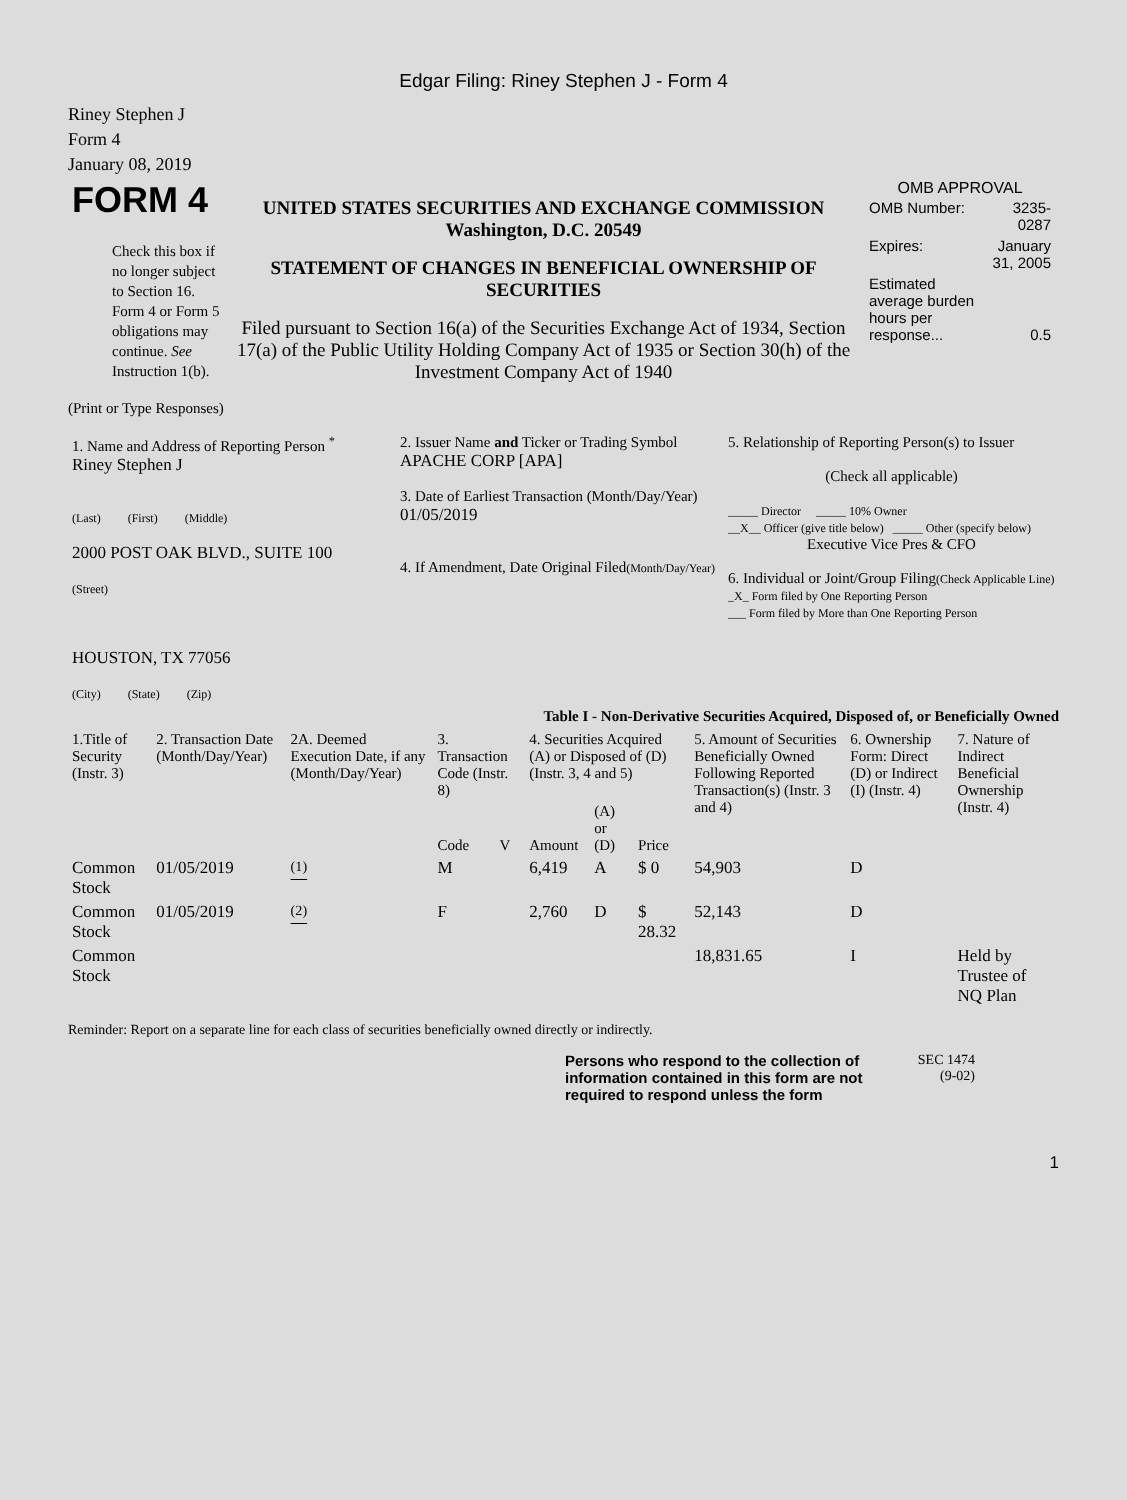Edgar Filing: Riney Stephen J - Form 4
Riney Stephen J
Form 4
January 08, 2019
| FORM 4 Check this box if no longer subject to Section 16. Form 4 or Form 5 obligations may continue. See Instruction 1(b). | UNITED STATES SECURITIES AND EXCHANGE COMMISSION Washington, D.C. 20549 STATEMENT OF CHANGES IN BENEFICIAL OWNERSHIP OF SECURITIES Filed pursuant to Section 16(a) of the Securities Exchange Act of 1934, Section 17(a) of the Public Utility Holding Company Act of 1935 or Section 30(h) of the Investment Company Act of 1940 | OMB APPROVAL / OMB Number: / 3235-0287 / / Expires: / January 31, 2005 / / Estimated average burden hours per response... / 0.5 / |
(Print or Type Responses)
| 1. Name and Address of Reporting Person <sup>*</sup> Riney Stephen J (Last) (First) (Middle) 2000 POST OAK BLVD., SUITE 100 (Street) HOUSTON, TX 77056 (City) (State) (Zip) | 2. Issuer Name and Ticker or Trading Symbol APACHE CORP [APA] 3. Date of Earliest Transaction (Month/Day/Year) 01/05/2019 4. If Amendment, Date Original Filed (Month/Day/Year) | 5. Relationship of Reporting Person(s) to Issuer (Check all applicable) _____ Director _____ 10% Owner __X__ Officer (give title below) _____ Other (specify below) Executive Vice Pres & CFO 6. Individual or Joint/Group Filing (Check Applicable Line) _X_ Form filed by One Reporting Person ___ Form filed by More than One Reporting Person |
Table I - Non-Derivative Securities Acquired, Disposed of, or Beneficially Owned
| 1.Title of Security (Instr. 3) | 2. Transaction Date (Month/Day/Year) | 2A. Deemed Execution Date, if any (Month/Day/Year) | 3. Transaction Code (Instr. 8) | | 4. Securities Acquired (A) or Disposed of (D) (Instr. 3, 4 and 5) | | | 5. Amount of Securities Beneficially Owned Following Reported Transaction(s) (Instr. 3 and 4) | 6. Ownership Form: Direct (D) or Indirect (I) (Instr. 4) | 7. Nature of Indirect Beneficial Ownership (Instr. 4) |
| --- | --- | --- | --- | --- | --- | --- | --- | --- | --- | --- |
| | | | Code | V | Amount | (A) or (D) | Price | | | |
| Common Stock | 01/05/2019 | <sup>(1)</sup> | M | | 6,419 | A | $ 0 | 54,903 | D | |
| Common Stock | 01/05/2019 | <sup>(2)</sup> | F | | 2,760 | D | $ 28.32 | 52,143 | D | |
| Common Stock | | | | | | | | 18,831.65 | I | Held by Trustee of NQ Plan |
Reminder: Report on a separate line for each class of securities beneficially owned directly or indirectly.
Persons who respond to the collection of information contained in this form are not required to respond unless the form
SEC 1474
(9-02)
1